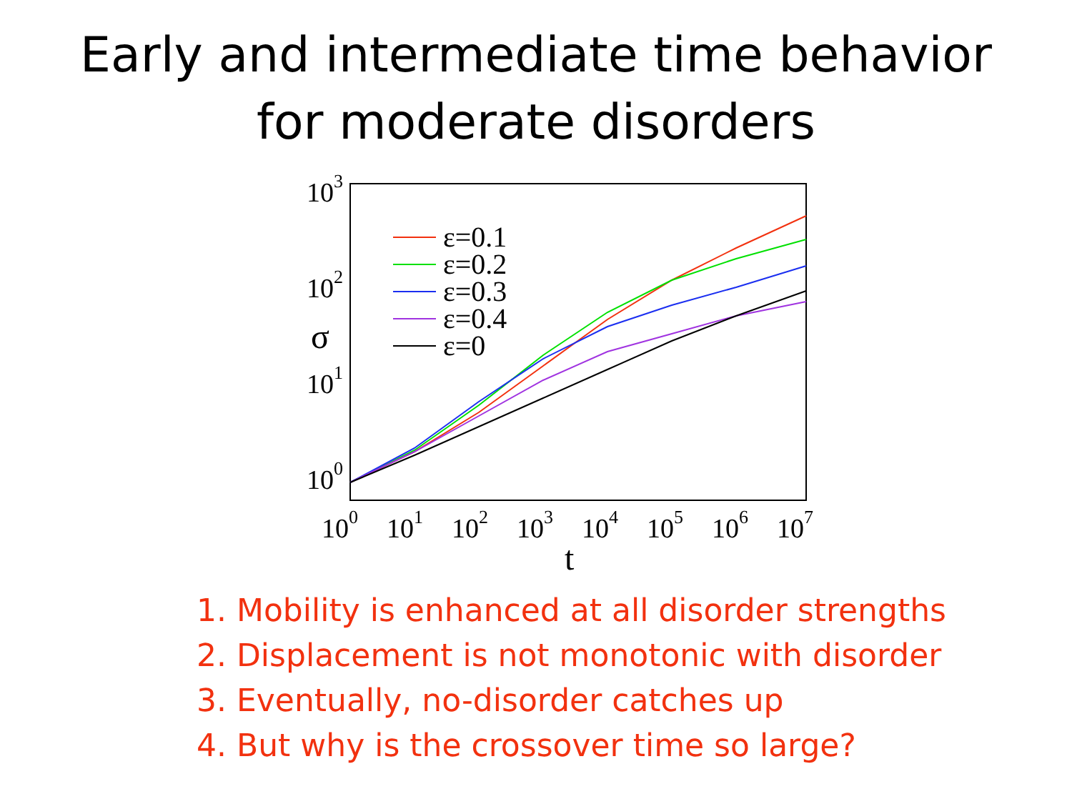Early and intermediate time behavior
for moderate disorders
103
102
101
100
100
101
102
103
104
105
106
107
t
σ
ε=0.1
ε=0.2
ε=0.3
ε=0.4
ε=0
1. Mobility is enhanced at all disorder strengths
2. Displacement is not monotonic with disorder
3. Eventually, no-disorder catches up
4. But why is the crossover time so large?